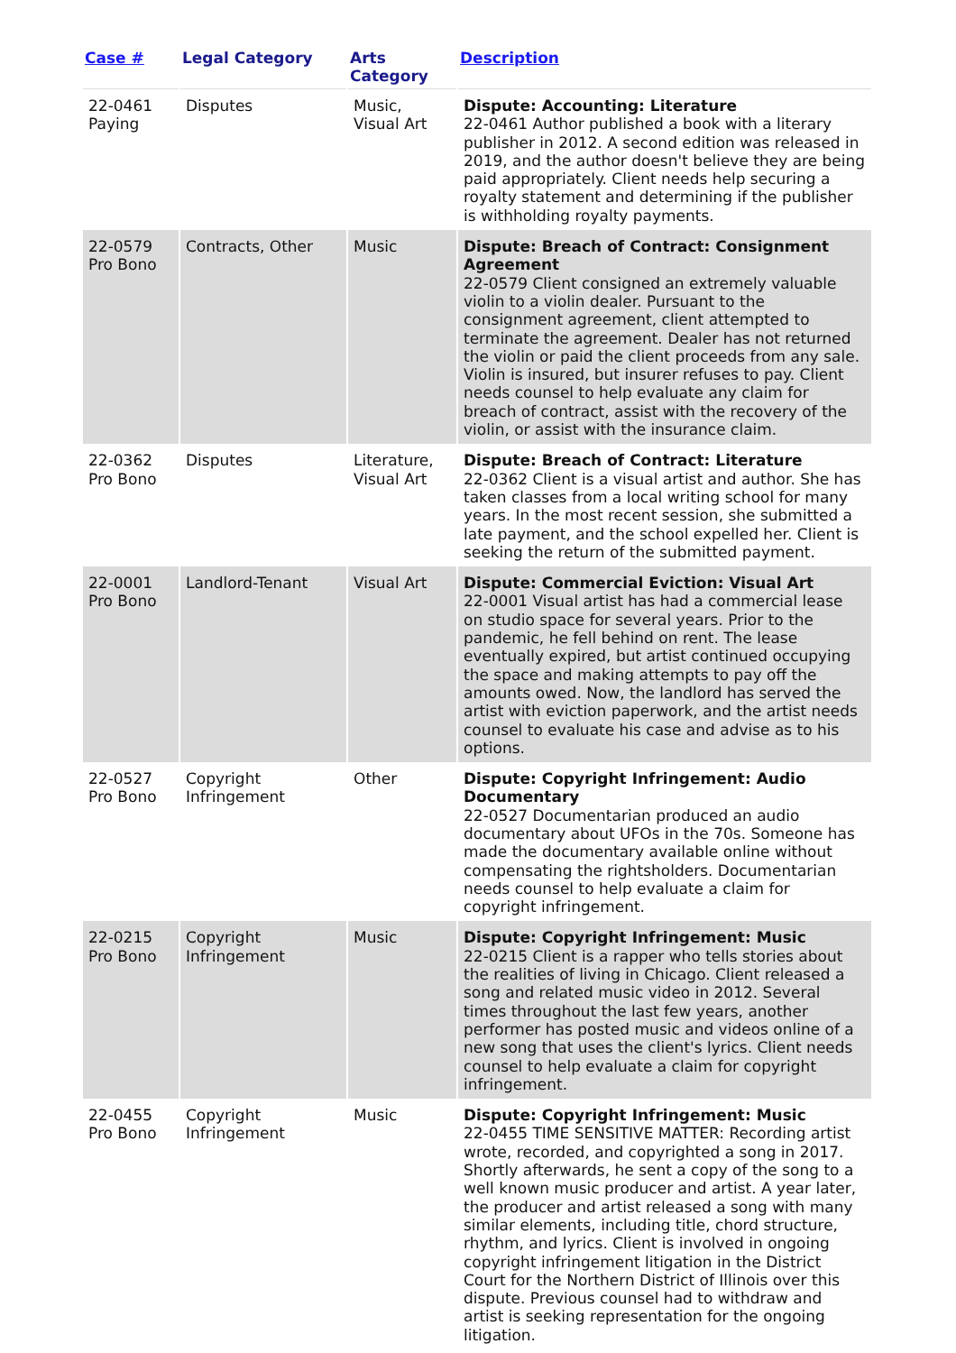| Case # | Legal Category | Arts Category | Description |
| --- | --- | --- | --- |
| 22-0461 Paying | Disputes | Music, Visual Art | Dispute: Accounting: Literature 22-0461 Author published a book with a literary publisher in 2012. A second edition was released in 2019, and the author doesn't believe they are being paid appropriately. Client needs help securing a royalty statement and determining if the publisher is withholding royalty payments. |
| 22-0579 Pro Bono | Contracts, Other | Music | Dispute: Breach of Contract: Consignment Agreement 22-0579 Client consigned an extremely valuable violin to a violin dealer. Pursuant to the consignment agreement, client attempted to terminate the agreement. Dealer has not returned the violin or paid the client proceeds from any sale. Violin is insured, but insurer refuses to pay. Client needs counsel to help evaluate any claim for breach of contract, assist with the recovery of the violin, or assist with the insurance claim. |
| 22-0362 Pro Bono | Disputes | Literature, Visual Art | Dispute: Breach of Contract: Literature 22-0362 Client is a visual artist and author. She has taken classes from a local writing school for many years. In the most recent session, she submitted a late payment, and the school expelled her. Client is seeking the return of the submitted payment. |
| 22-0001 Pro Bono | Landlord-Tenant | Visual Art | Dispute: Commercial Eviction: Visual Art 22-0001 Visual artist has had a commercial lease on studio space for several years. Prior to the pandemic, he fell behind on rent. The lease eventually expired, but artist continued occupying the space and making attempts to pay off the amounts owed. Now, the landlord has served the artist with eviction paperwork, and the artist needs counsel to evaluate his case and advise as to his options. |
| 22-0527 Pro Bono | Copyright Infringement | Other | Dispute: Copyright Infringement: Audio Documentary 22-0527 Documentarian produced an audio documentary about UFOs in the 70s. Someone has made the documentary available online without compensating the rightsholders. Documentarian needs counsel to help evaluate a claim for copyright infringement. |
| 22-0215 Pro Bono | Copyright Infringement | Music | Dispute: Copyright Infringement: Music 22-0215 Client is a rapper who tells stories about the realities of living in Chicago. Client released a song and related music video in 2012. Several times throughout the last few years, another performer has posted music and videos online of a new song that uses the client's lyrics. Client needs counsel to help evaluate a claim for copyright infringement. |
| 22-0455 Pro Bono | Copyright Infringement | Music | Dispute: Copyright Infringement: Music 22-0455 TIME SENSITIVE MATTER: Recording artist wrote, recorded, and copyrighted a song in 2017. Shortly afterwards, he sent a copy of the song to a well known music producer and artist. A year later, the producer and artist released a song with many similar elements, including title, chord structure, rhythm, and lyrics. Client is involved in ongoing copyright infringement litigation in the District Court for the Northern District of Illinois over this dispute. Previous counsel had to withdraw and artist is seeking representation for the ongoing litigation. |